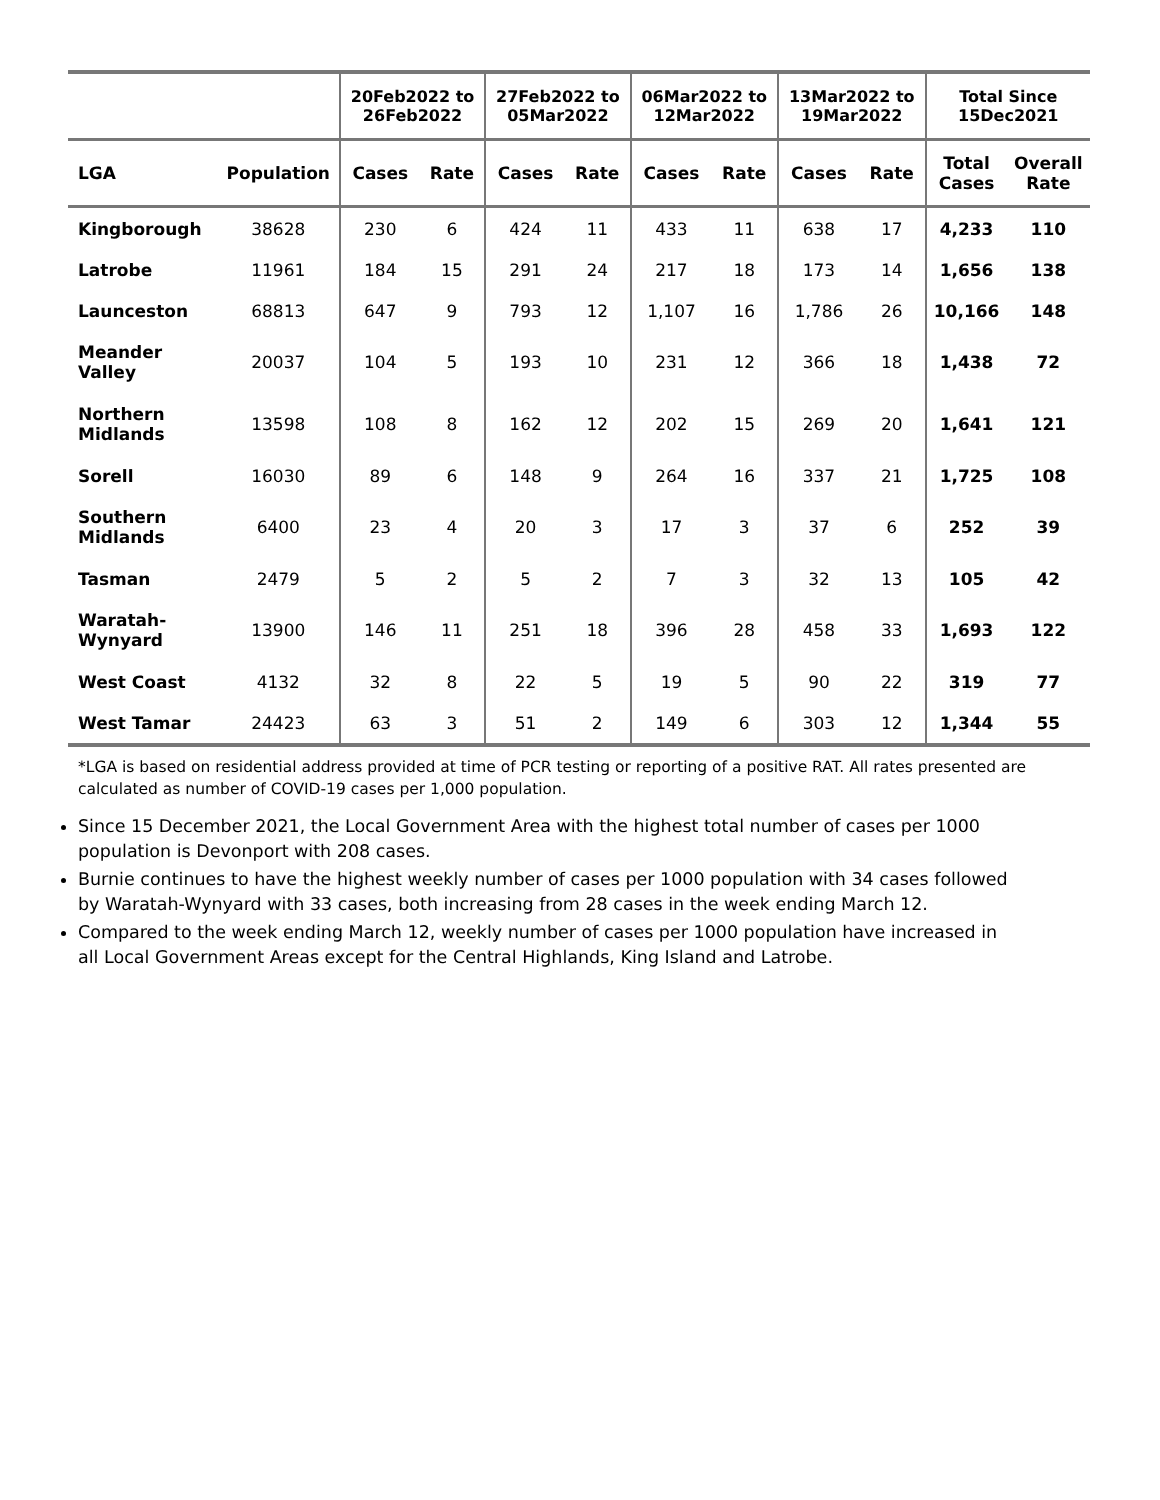| | | 20Feb2022 to 26Feb2022 | | 27Feb2022 to 05Mar2022 | | 06Mar2022 to 12Mar2022 | | 13Mar2022 to 19Mar2022 | | Total Since 15Dec2021 | |
| --- | --- | --- | --- | --- | --- | --- | --- | --- | --- | --- | --- |
| LGA | Population | Cases | Rate | Cases | Rate | Cases | Rate | Cases | Rate | Total Cases | Overall Rate |
| Kingborough | 38628 | 230 | 6 | 424 | 11 | 433 | 11 | 638 | 17 | 4,233 | 110 |
| Latrobe | 11961 | 184 | 15 | 291 | 24 | 217 | 18 | 173 | 14 | 1,656 | 138 |
| Launceston | 68813 | 647 | 9 | 793 | 12 | 1,107 | 16 | 1,786 | 26 | 10,166 | 148 |
| Meander Valley | 20037 | 104 | 5 | 193 | 10 | 231 | 12 | 366 | 18 | 1,438 | 72 |
| Northern Midlands | 13598 | 108 | 8 | 162 | 12 | 202 | 15 | 269 | 20 | 1,641 | 121 |
| Sorell | 16030 | 89 | 6 | 148 | 9 | 264 | 16 | 337 | 21 | 1,725 | 108 |
| Southern Midlands | 6400 | 23 | 4 | 20 | 3 | 17 | 3 | 37 | 6 | 252 | 39 |
| Tasman | 2479 | 5 | 2 | 5 | 2 | 7 | 3 | 32 | 13 | 105 | 42 |
| Waratah- Wynyard | 13900 | 146 | 11 | 251 | 18 | 396 | 28 | 458 | 33 | 1,693 | 122 |
| West Coast | 4132 | 32 | 8 | 22 | 5 | 19 | 5 | 90 | 22 | 319 | 77 |
| West Tamar | 24423 | 63 | 3 | 51 | 2 | 149 | 6 | 303 | 12 | 1,344 | 55 |
*LGA is based on residential address provided at time of PCR testing or reporting of a positive RAT. All rates presented are calculated as number of COVID-19 cases per 1,000 population.
Since 15 December 2021, the Local Government Area with the highest total number of cases per 1000 population is Devonport with 208 cases.
Burnie continues to have the highest weekly number of cases per 1000 population with 34 cases followed by Waratah-Wynyard with 33 cases, both increasing from 28 cases in the week ending March 12.
Compared to the week ending March 12, weekly number of cases per 1000 population have increased in all Local Government Areas except for the Central Highlands, King Island and Latrobe.